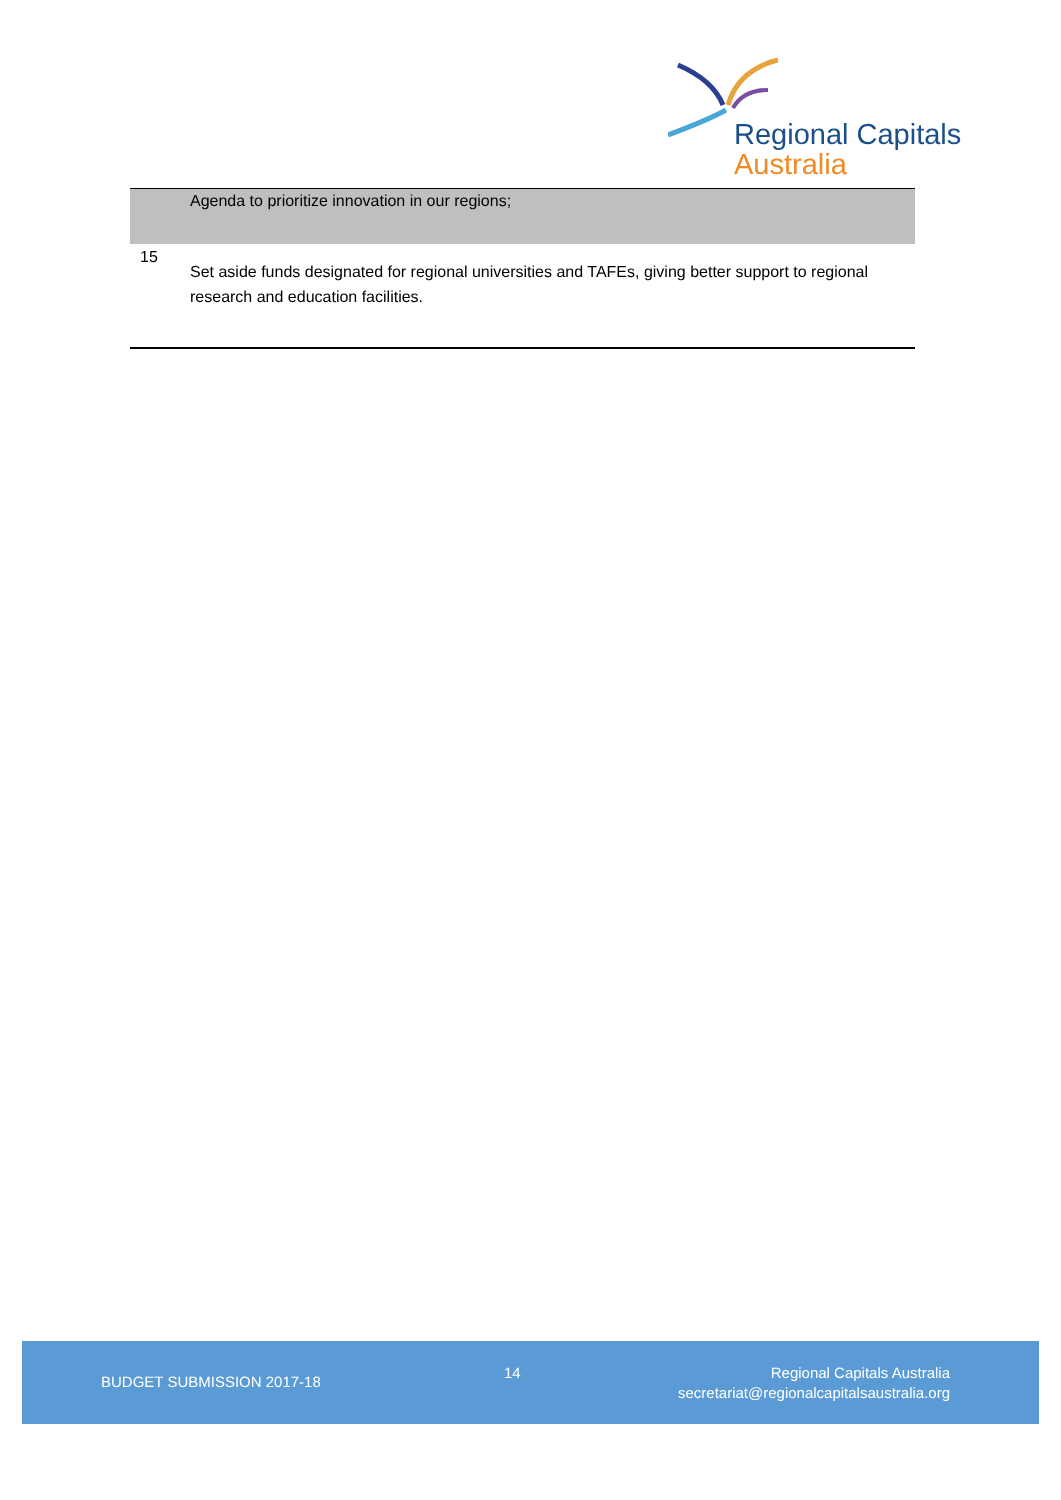Regional Capitals
Australia
| | Agenda to prioritize innovation in our regions; |
| 15 | Set aside funds designated for regional universities and TAFEs, giving better support to regional research and education facilities. |
BUDGET SUBMISSION 2017-18
14
Regional Capitals Australia
secretariat@regionalcapitalsaustralia.org